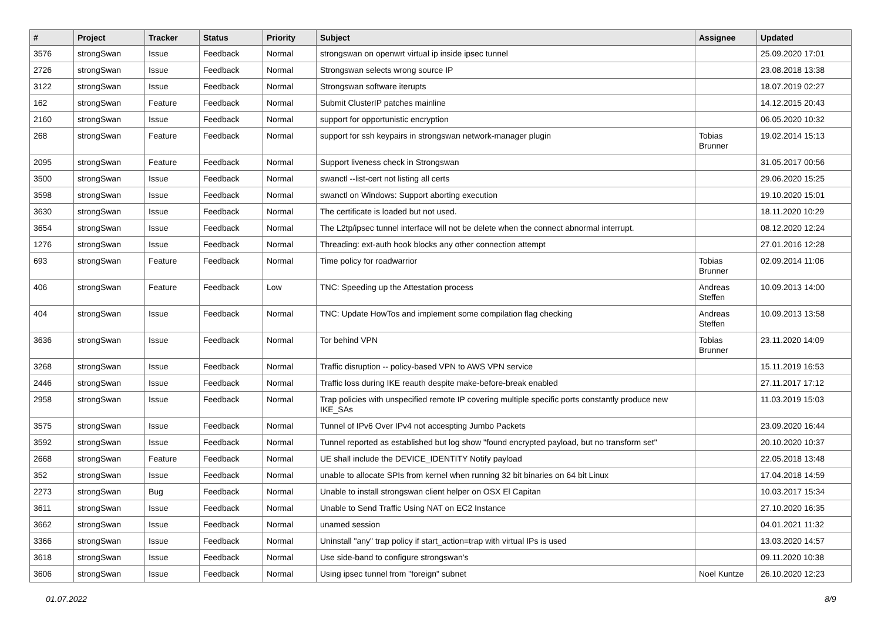| # | Project | Tracker | Status | Priority | Subject | Assignee | Updated |
| --- | --- | --- | --- | --- | --- | --- | --- |
| 3576 | strongSwan | Issue | Feedback | Normal | strongswan on openwrt virtual ip inside ipsec tunnel | | 25.09.2020 17:01 |
| 2726 | strongSwan | Issue | Feedback | Normal | Strongswan selects wrong source IP | | 23.08.2018 13:38 |
| 3122 | strongSwan | Issue | Feedback | Normal | Strongswan software iterupts | | 18.07.2019 02:27 |
| 162 | strongSwan | Feature | Feedback | Normal | Submit ClusterIP patches mainline | | 14.12.2015 20:43 |
| 2160 | strongSwan | Issue | Feedback | Normal | support for opportunistic encryption | | 06.05.2020 10:32 |
| 268 | strongSwan | Feature | Feedback | Normal | support for ssh keypairs in strongswan network-manager plugin | Tobias Brunner | 19.02.2014 15:13 |
| 2095 | strongSwan | Feature | Feedback | Normal | Support liveness check in Strongswan | | 31.05.2017 00:56 |
| 3500 | strongSwan | Issue | Feedback | Normal | swanctl --list-cert not listing all certs | | 29.06.2020 15:25 |
| 3598 | strongSwan | Issue | Feedback | Normal | swanctl on Windows: Support aborting execution | | 19.10.2020 15:01 |
| 3630 | strongSwan | Issue | Feedback | Normal | The certificate is loaded but not used. | | 18.11.2020 10:29 |
| 3654 | strongSwan | Issue | Feedback | Normal | The L2tp/ipsec tunnel interface will not be delete when the connect abnormal interrupt. | | 08.12.2020 12:24 |
| 1276 | strongSwan | Issue | Feedback | Normal | Threading: ext-auth hook blocks any other connection attempt | | 27.01.2016 12:28 |
| 693 | strongSwan | Feature | Feedback | Normal | Time policy for roadwarrior | Tobias Brunner | 02.09.2014 11:06 |
| 406 | strongSwan | Feature | Feedback | Low | TNC: Speeding up the Attestation process | Andreas Steffen | 10.09.2013 14:00 |
| 404 | strongSwan | Issue | Feedback | Normal | TNC: Update HowTos and implement some compilation flag checking | Andreas Steffen | 10.09.2013 13:58 |
| 3636 | strongSwan | Issue | Feedback | Normal | Tor behind VPN | Tobias Brunner | 23.11.2020 14:09 |
| 3268 | strongSwan | Issue | Feedback | Normal | Traffic disruption -- policy-based VPN to AWS VPN service | | 15.11.2019 16:53 |
| 2446 | strongSwan | Issue | Feedback | Normal | Traffic loss during IKE reauth despite make-before-break enabled | | 27.11.2017 17:12 |
| 2958 | strongSwan | Issue | Feedback | Normal | Trap policies with unspecified remote IP covering multiple specific ports constantly produce new IKE_SAs | | 11.03.2019 15:03 |
| 3575 | strongSwan | Issue | Feedback | Normal | Tunnel of IPv6 Over IPv4 not accespting Jumbo Packets | | 23.09.2020 16:44 |
| 3592 | strongSwan | Issue | Feedback | Normal | Tunnel reported as established but log show "found encrypted payload, but no transform set" | | 20.10.2020 10:37 |
| 2668 | strongSwan | Feature | Feedback | Normal | UE shall include the DEVICE_IDENTITY Notify payload | | 22.05.2018 13:48 |
| 352 | strongSwan | Issue | Feedback | Normal | unable to allocate SPIs from kernel when running 32 bit binaries on 64 bit Linux | | 17.04.2018 14:59 |
| 2273 | strongSwan | Bug | Feedback | Normal | Unable to install strongswan client helper on OSX El Capitan | | 10.03.2017 15:34 |
| 3611 | strongSwan | Issue | Feedback | Normal | Unable to Send Traffic Using NAT on EC2 Instance | | 27.10.2020 16:35 |
| 3662 | strongSwan | Issue | Feedback | Normal | unamed session | | 04.01.2021 11:32 |
| 3366 | strongSwan | Issue | Feedback | Normal | Uninstall "any" trap policy if start_action=trap with virtual IPs is used | | 13.03.2020 14:57 |
| 3618 | strongSwan | Issue | Feedback | Normal | Use side-band to configure strongswan's | | 09.11.2020 10:38 |
| 3606 | strongSwan | Issue | Feedback | Normal | Using ipsec tunnel from "foreign" subnet | Noel Kuntze | 26.10.2020 12:23 |
01.07.2022 8/9